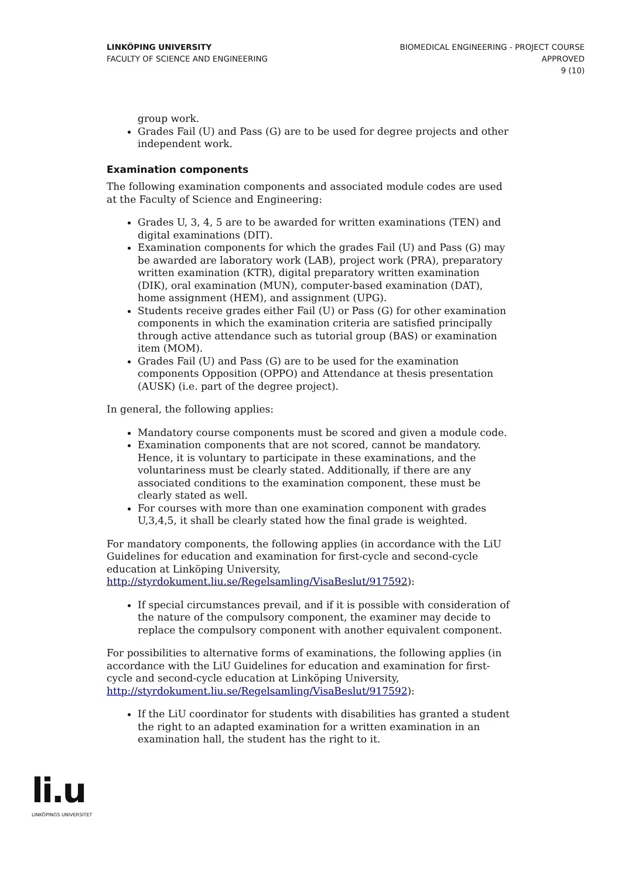LINKÖPING UNIVERSITY
FACULTY OF SCIENCE AND ENGINEERING
BIOMEDICAL ENGINEERING - PROJECT COURSE
APPROVED
9 (10)
group work.
Grades Fail (U) and Pass (G) are to be used for degree projects and other independent work.
Examination components
The following examination components and associated module codes are used at the Faculty of Science and Engineering:
Grades U, 3, 4, 5 are to be awarded for written examinations (TEN) and digital examinations (DIT).
Examination components for which the grades Fail (U) and Pass (G) may be awarded are laboratory work (LAB), project work (PRA), preparatory written examination (KTR), digital preparatory written examination (DIK), oral examination (MUN), computer-based examination (DAT), home assignment (HEM), and assignment (UPG).
Students receive grades either Fail (U) or Pass (G) for other examination components in which the examination criteria are satisfied principally through active attendance such as tutorial group (BAS) or examination item (MOM).
Grades Fail (U) and Pass (G) are to be used for the examination components Opposition (OPPO) and Attendance at thesis presentation (AUSK) (i.e. part of the degree project).
In general, the following applies:
Mandatory course components must be scored and given a module code.
Examination components that are not scored, cannot be mandatory. Hence, it is voluntary to participate in these examinations, and the voluntariness must be clearly stated. Additionally, if there are any associated conditions to the examination component, these must be clearly stated as well.
For courses with more than one examination component with grades U,3,4,5, it shall be clearly stated how the final grade is weighted.
For mandatory components, the following applies (in accordance with the LiU Guidelines for education and examination for first-cycle and second-cycle education at Linköping University, http://styrdokument.liu.se/Regelsamling/VisaBeslut/917592):
If special circumstances prevail, and if it is possible with consideration of the nature of the compulsory component, the examiner may decide to replace the compulsory component with another equivalent component.
For possibilities to alternative forms of examinations, the following applies (in accordance with the LiU Guidelines for education and examination for first-cycle and second-cycle education at Linköping University, http://styrdokument.liu.se/Regelsamling/VisaBeslut/917592):
If the LiU coordinator for students with disabilities has granted a student the right to an adapted examination for a written examination in an examination hall, the student has the right to it.
li.u
LINKÖPINGS UNIVERSITET